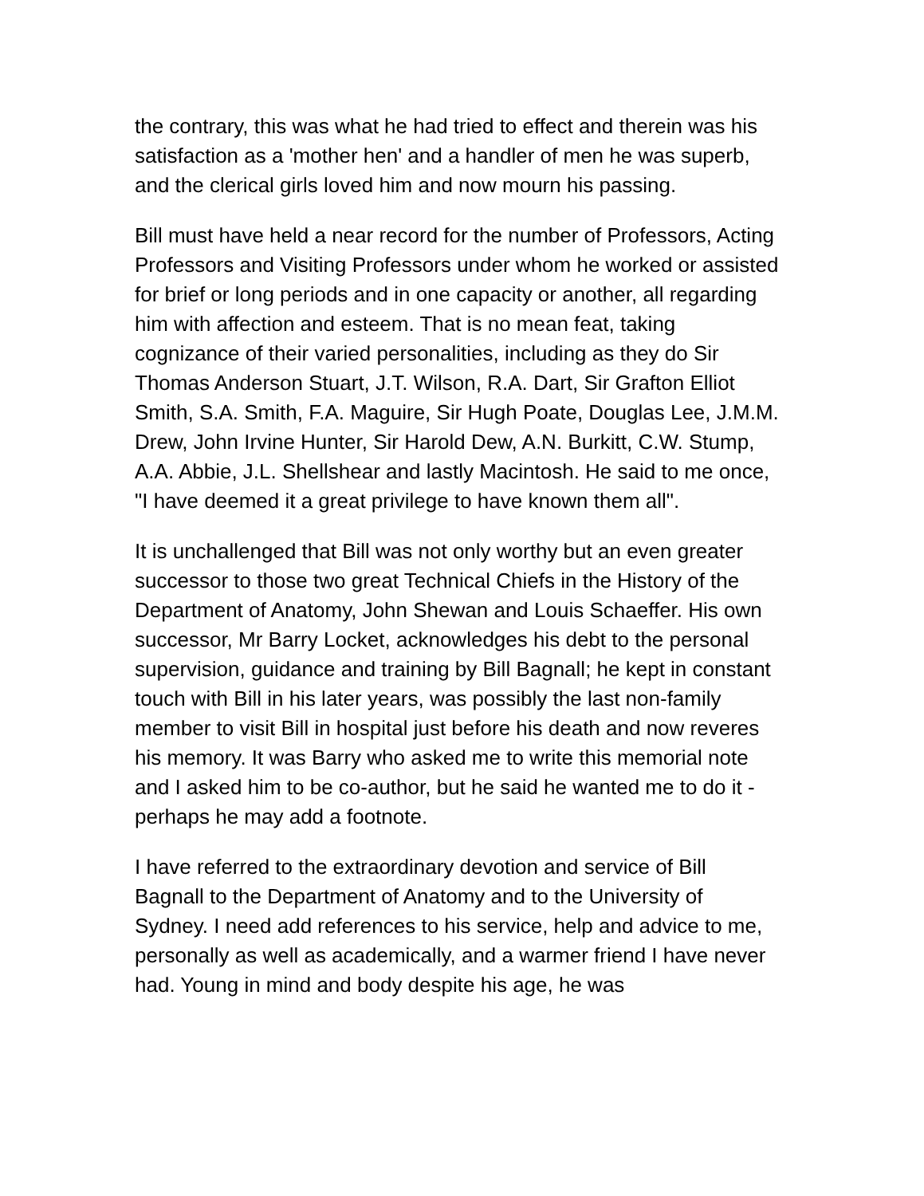the contrary, this was what he had tried to effect and therein was his satisfaction as a 'mother hen' and a handler of men he was superb, and the clerical girls loved him and now mourn his passing.
Bill must have held a near record for the number of Professors, Acting Professors and Visiting Professors under whom he worked or assisted for brief or long periods and in one capacity or another, all regarding him with affection and esteem. That is no mean feat, taking cognizance of their varied personalities, including as they do Sir Thomas Anderson Stuart, J.T. Wilson, R.A. Dart, Sir Grafton Elliot Smith, S.A. Smith, F.A. Maguire, Sir Hugh Poate, Douglas Lee, J.M.M. Drew, John Irvine Hunter, Sir Harold Dew, A.N. Burkitt, C.W. Stump, A.A. Abbie, J.L. Shellshear and lastly Macintosh. He said to me once, "I have deemed it a great privilege to have known them all".
It is unchallenged that Bill was not only worthy but an even greater successor to those two great Technical Chiefs in the History of the Department of Anatomy, John Shewan and Louis Schaeffer. His own successor, Mr Barry Locket, acknowledges his debt to the personal supervision, guidance and training by Bill Bagnall; he kept in constant touch with Bill in his later years, was possibly the last non-family member to visit Bill in hospital just before his death and now reveres his memory. It was Barry who asked me to write this memorial note and I asked him to be co-author, but he said he wanted me to do it - perhaps he may add a footnote.
I have referred to the extraordinary devotion and service of Bill Bagnall to the Department of Anatomy and to the University of Sydney. I need add references to his service, help and advice to me, personally as well as academically, and a warmer friend I have never had. Young in mind and body despite his age, he was